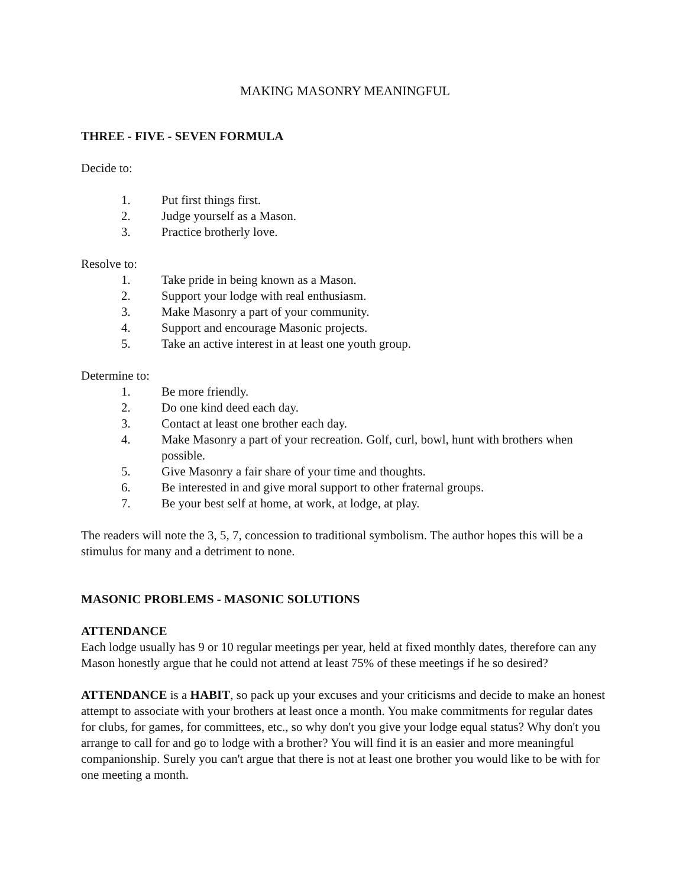MAKING MASONRY MEANINGFUL
THREE - FIVE - SEVEN FORMULA
Decide to:
1. Put first things first.
2. Judge yourself as a Mason.
3. Practice brotherly love.
Resolve to:
1. Take pride in being known as a Mason.
2. Support your lodge with real enthusiasm.
3. Make Masonry a part of your community.
4. Support and encourage Masonic projects.
5. Take an active interest in at least one youth group.
Determine to:
1. Be more friendly.
2. Do one kind deed each day.
3. Contact at least one brother each day.
4. Make Masonry a part of your recreation. Golf, curl, bowl, hunt with brothers when possible.
5. Give Masonry a fair share of your time and thoughts.
6. Be interested in and give moral support to other fraternal groups.
7. Be your best self at home, at work, at lodge, at play.
The readers will note the 3, 5, 7, concession to traditional symbolism. The author hopes this will be a stimulus for many and a detriment to none.
MASONIC PROBLEMS - MASONIC SOLUTIONS
ATTENDANCE
Each lodge usually has 9 or 10 regular meetings per year, held at fixed monthly dates, therefore can any Mason honestly argue that he could not attend at least 75% of these meetings if he so desired?
ATTENDANCE is a HABIT, so pack up your excuses and your criticisms and decide to make an honest attempt to associate with your brothers at least once a month. You make commitments for regular dates for clubs, for games, for committees, etc., so why don't you give your lodge equal status? Why don't you arrange to call for and go to lodge with a brother? You will find it is an easier and more meaningful companionship. Surely you can't argue that there is not at least one brother you would like to be with for one meeting a month.